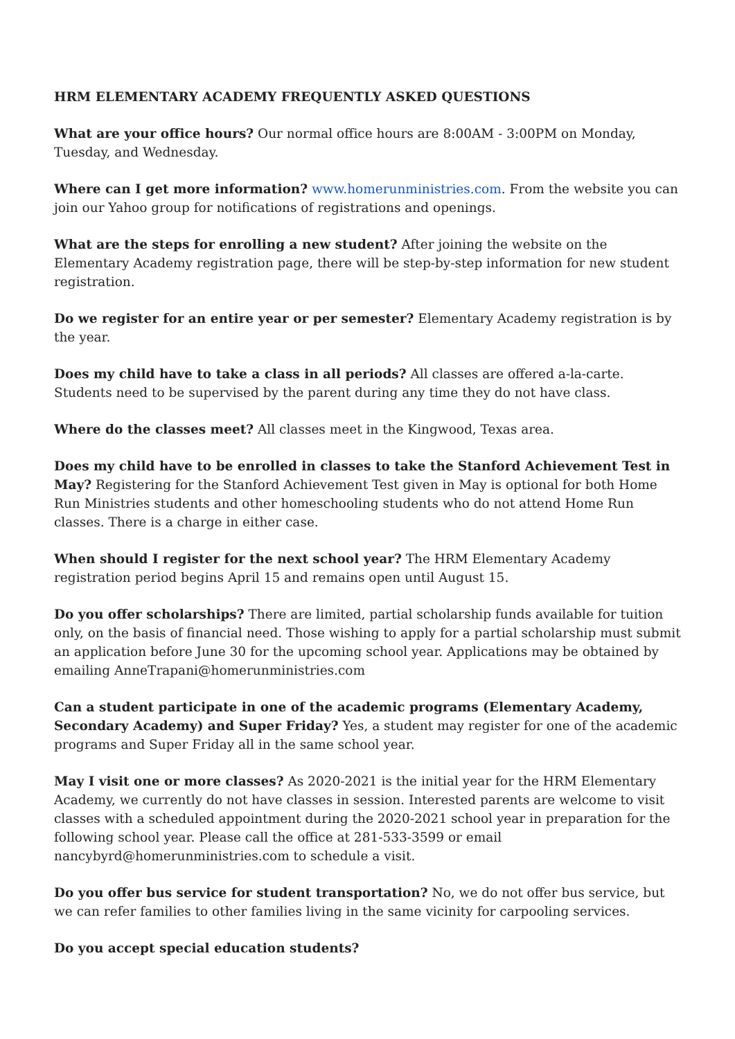HRM ELEMENTARY ACADEMY FREQUENTLY ASKED QUESTIONS
What are your office hours? Our normal office hours are 8:00AM - 3:00PM on Monday, Tuesday, and Wednesday.
Where can I get more information? www.homerunministries.com. From the website you can join our Yahoo group for notifications of registrations and openings.
What are the steps for enrolling a new student? After joining the website on the Elementary Academy registration page, there will be step-by-step information for new student registration.
Do we register for an entire year or per semester? Elementary Academy registration is by the year.
Does my child have to take a class in all periods? All classes are offered a-la-carte. Students need to be supervised by the parent during any time they do not have class.
Where do the classes meet? All classes meet in the Kingwood, Texas area.
Does my child have to be enrolled in classes to take the Stanford Achievement Test in May? Registering for the Stanford Achievement Test given in May is optional for both Home Run Ministries students and other homeschooling students who do not attend Home Run classes. There is a charge in either case.
When should I register for the next school year? The HRM Elementary Academy registration period begins April 15 and remains open until August 15.
Do you offer scholarships? There are limited, partial scholarship funds available for tuition only, on the basis of financial need. Those wishing to apply for a partial scholarship must submit an application before June 30 for the upcoming school year. Applications may be obtained by emailing AnneTrapani@homerunministries.com
Can a student participate in one of the academic programs (Elementary Academy, Secondary Academy) and Super Friday? Yes, a student may register for one of the academic programs and Super Friday all in the same school year.
May I visit one or more classes? As 2020-2021 is the initial year for the HRM Elementary Academy, we currently do not have classes in session. Interested parents are welcome to visit classes with a scheduled appointment during the 2020-2021 school year in preparation for the following school year. Please call the office at 281-533-3599 or email nancybyrd@homerunministries.com to schedule a visit.
Do you offer bus service for student transportation? No, we do not offer bus service, but we can refer families to other families living in the same vicinity for carpooling services.
Do you accept special education students?